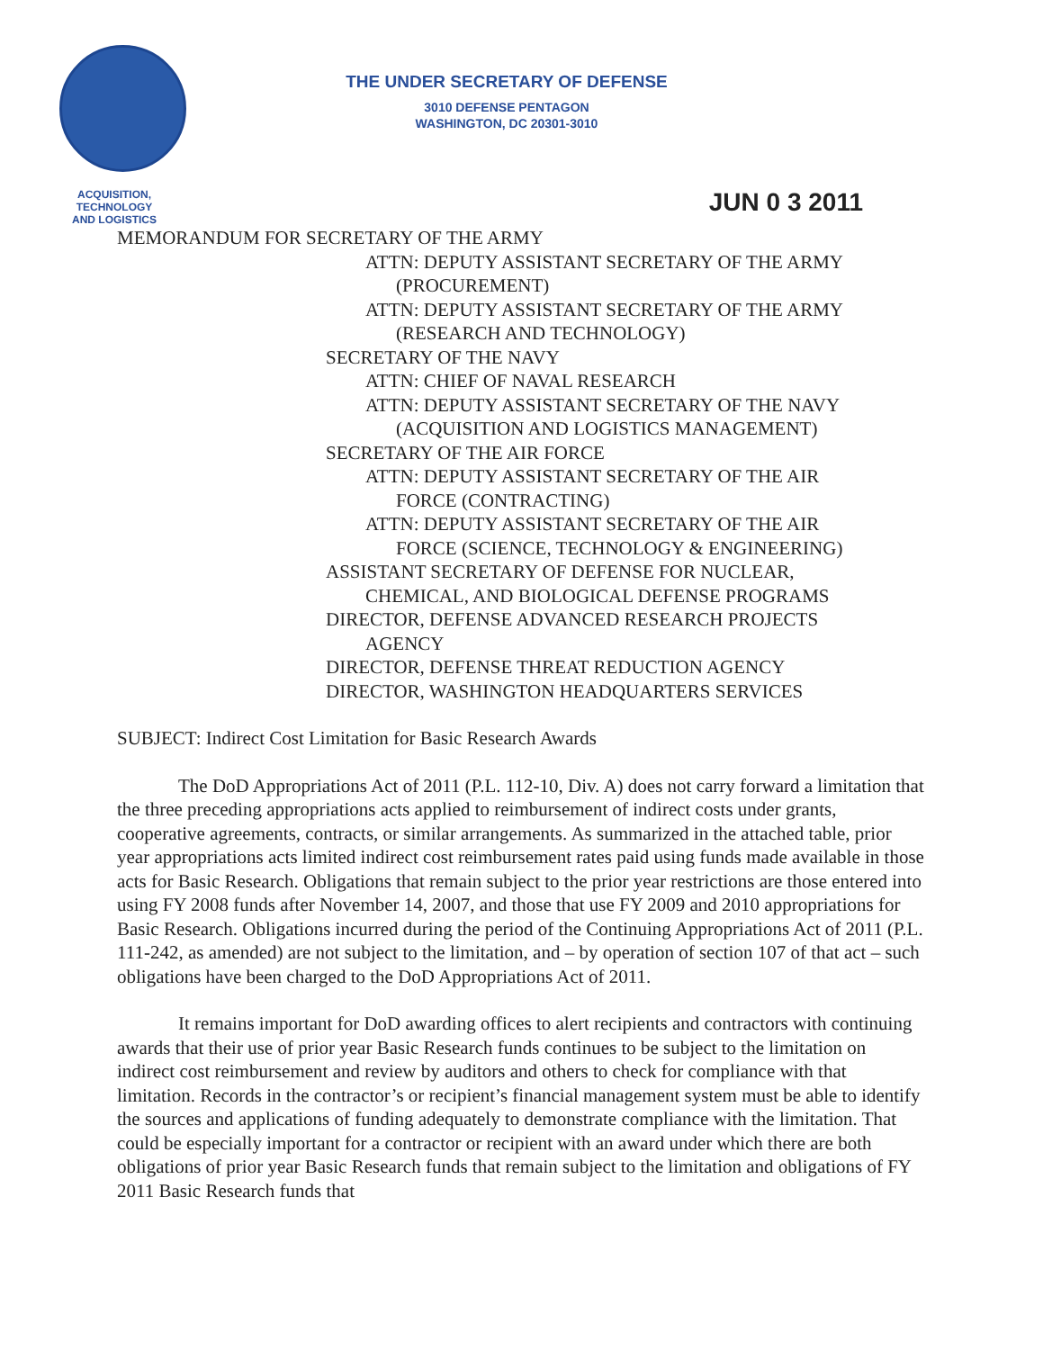THE UNDER SECRETARY OF DEFENSE
3010 DEFENSE PENTAGON
WASHINGTON, DC 20301-3010
ACQUISITION,
TECHNOLOGY
AND LOGISTICS
JUN 0 3 2011
MEMORANDUM FOR SECRETARY OF THE ARMY
ATTN: DEPUTY ASSISTANT SECRETARY OF THE ARMY
(PROCUREMENT)
ATTN: DEPUTY ASSISTANT SECRETARY OF THE ARMY
(RESEARCH AND TECHNOLOGY)
SECRETARY OF THE NAVY
ATTN: CHIEF OF NAVAL RESEARCH
ATTN: DEPUTY ASSISTANT SECRETARY OF THE NAVY
(ACQUISITION AND LOGISTICS MANAGEMENT)
SECRETARY OF THE AIR FORCE
ATTN: DEPUTY ASSISTANT SECRETARY OF THE AIR
FORCE (CONTRACTING)
ATTN: DEPUTY ASSISTANT SECRETARY OF THE AIR
FORCE (SCIENCE, TECHNOLOGY & ENGINEERING)
ASSISTANT SECRETARY OF DEFENSE FOR NUCLEAR,
CHEMICAL, AND BIOLOGICAL DEFENSE PROGRAMS
DIRECTOR, DEFENSE ADVANCED RESEARCH PROJECTS
AGENCY
DIRECTOR, DEFENSE THREAT REDUCTION AGENCY
DIRECTOR, WASHINGTON HEADQUARTERS SERVICES
SUBJECT: Indirect Cost Limitation for Basic Research Awards
The DoD Appropriations Act of 2011 (P.L. 112-10, Div. A) does not carry forward a limitation that the three preceding appropriations acts applied to reimbursement of indirect costs under grants, cooperative agreements, contracts, or similar arrangements. As summarized in the attached table, prior year appropriations acts limited indirect cost reimbursement rates paid using funds made available in those acts for Basic Research. Obligations that remain subject to the prior year restrictions are those entered into using FY 2008 funds after November 14, 2007, and those that use FY 2009 and 2010 appropriations for Basic Research. Obligations incurred during the period of the Continuing Appropriations Act of 2011 (P.L. 111-242, as amended) are not subject to the limitation, and – by operation of section 107 of that act – such obligations have been charged to the DoD Appropriations Act of 2011.
It remains important for DoD awarding offices to alert recipients and contractors with continuing awards that their use of prior year Basic Research funds continues to be subject to the limitation on indirect cost reimbursement and review by auditors and others to check for compliance with that limitation. Records in the contractor’s or recipient’s financial management system must be able to identify the sources and applications of funding adequately to demonstrate compliance with the limitation. That could be especially important for a contractor or recipient with an award under which there are both obligations of prior year Basic Research funds that remain subject to the limitation and obligations of FY 2011 Basic Research funds that